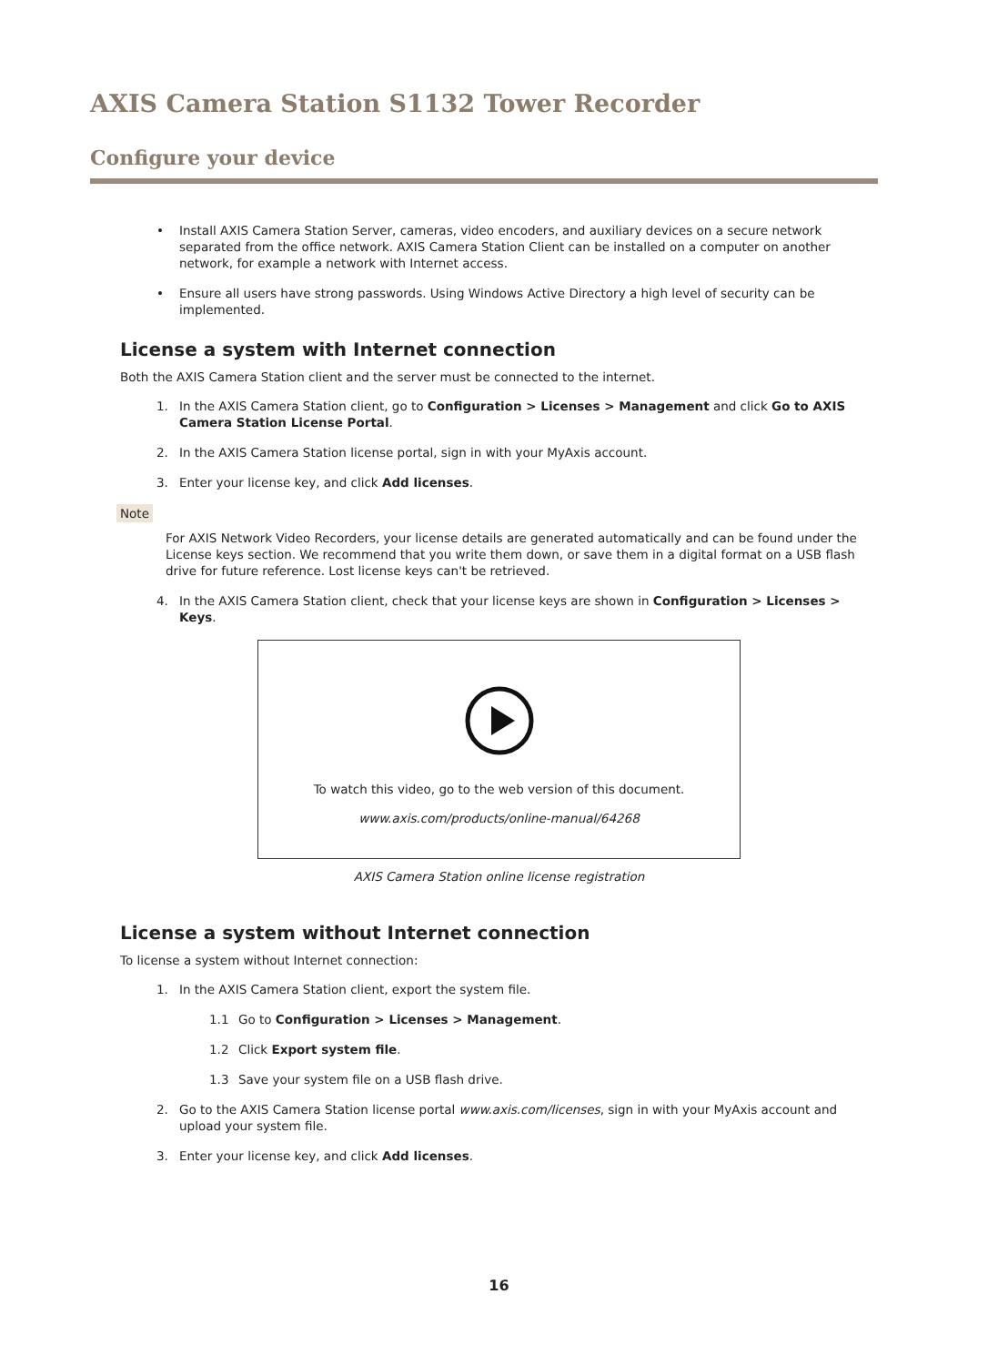AXIS Camera Station S1132 Tower Recorder
Configure your device
• Install AXIS Camera Station Server, cameras, video encoders, and auxiliary devices on a secure network separated from the office network. AXIS Camera Station Client can be installed on a computer on another network, for example a network with Internet access.
• Ensure all users have strong passwords. Using Windows Active Directory a high level of security can be implemented.
License a system with Internet connection
Both the AXIS Camera Station client and the server must be connected to the internet.
1. In the AXIS Camera Station client, go to Configuration > Licenses > Management and click Go to AXIS Camera Station License Portal.
2. In the AXIS Camera Station license portal, sign in with your MyAxis account.
3. Enter your license key, and click Add licenses.
Note
For AXIS Network Video Recorders, your license details are generated automatically and can be found under the License keys section. We recommend that you write them down, or save them in a digital format on a USB flash drive for future reference. Lost license keys can't be retrieved.
4. In the AXIS Camera Station client, check that your license keys are shown in Configuration > Licenses > Keys.
To watch this video, go to the web version of this document.
www.axis.com/products/online-manual/64268
AXIS Camera Station online license registration
License a system without Internet connection
To license a system without Internet connection:
1. In the AXIS Camera Station client, export the system file.
1.1 Go to Configuration > Licenses > Management.
1.2 Click Export system file.
1.3 Save your system file on a USB flash drive.
2. Go to the AXIS Camera Station license portal www.axis.com/licenses, sign in with your MyAxis account and upload your system file.
3. Enter your license key, and click Add licenses.
16